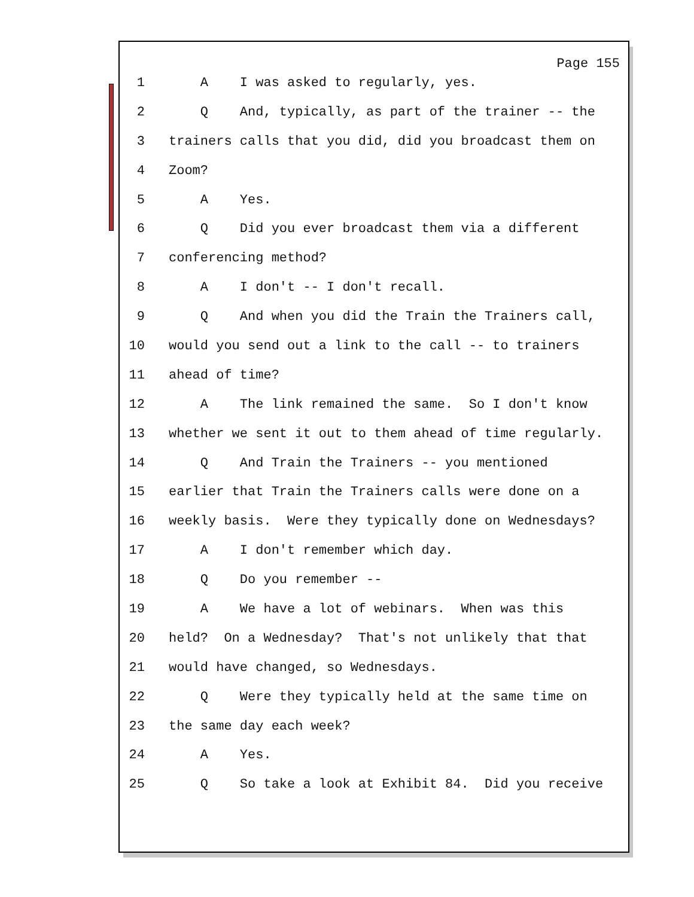Page 155
1 A I was asked to regularly, yes.
2 Q And, typically, as part of the trainer -- the
3 trainers calls that you did, did you broadcast them on
4 Zoom?
5 A Yes.
6 Q Did you ever broadcast them via a different
7 conferencing method?
8 A I don't -- I don't recall.
9 Q And when you did the Train the Trainers call,
10 would you send out a link to the call -- to trainers
11 ahead of time?
12 A The link remained the same. So I don't know
13 whether we sent it out to them ahead of time regularly.
14 Q And Train the Trainers -- you mentioned
15 earlier that Train the Trainers calls were done on a
16 weekly basis. Were they typically done on Wednesdays?
17 A I don't remember which day.
18 Q Do you remember --
19 A We have a lot of webinars. When was this
20 held? On a Wednesday? That's not unlikely that that
21 would have changed, so Wednesdays.
22 Q Were they typically held at the same time on
23 the same day each week?
24 A Yes.
25 Q So take a look at Exhibit 84. Did you receive